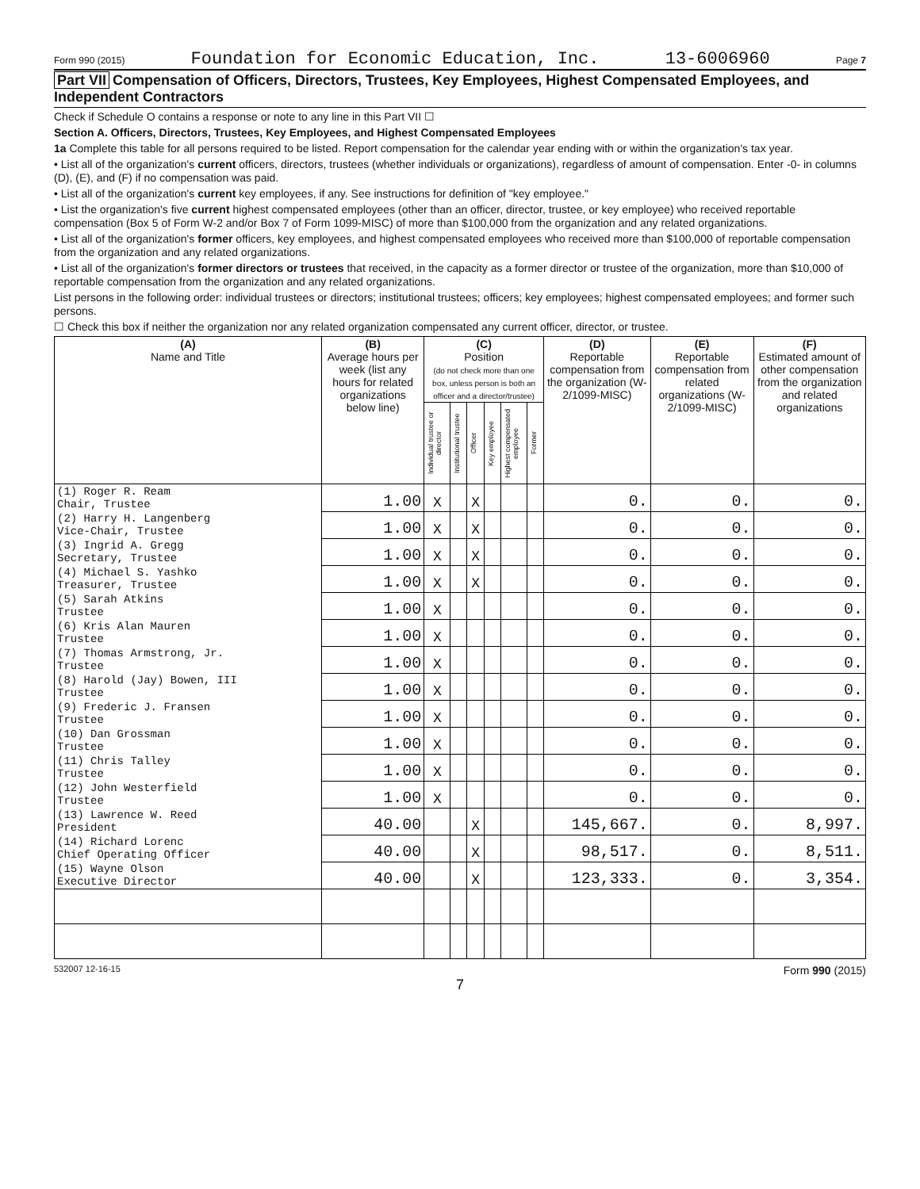Form 990 (2015) Foundation for Economic Education, Inc. 13-6006960 Page 7
Part VII Compensation of Officers, Directors, Trustees, Key Employees, Highest Compensated Employees, and Independent Contractors
Check if Schedule O contains a response or note to any line in this Part VII ☐
Section A. Officers, Directors, Trustees, Key Employees, and Highest Compensated Employees
1a Complete this table for all persons required to be listed. Report compensation for the calendar year ending with or within the organization's tax year.
• List all of the organization's current officers, directors, trustees (whether individuals or organizations), regardless of amount of compensation. Enter -0- in columns (D), (E), and (F) if no compensation was paid.
• List all of the organization's current key employees, if any. See instructions for definition of "key employee."
• List the organization's five current highest compensated employees (other than an officer, director, trustee, or key employee) who received reportable compensation (Box 5 of Form W-2 and/or Box 7 of Form 1099-MISC) of more than $100,000 from the organization and any related organizations.
• List all of the organization's former officers, key employees, and highest compensated employees who received more than $100,000 of reportable compensation from the organization and any related organizations.
• List all of the organization's former directors or trustees that received, in the capacity as a former director or trustee of the organization, more than $10,000 of reportable compensation from the organization and any related organizations.
List persons in the following order: individual trustees or directors; institutional trustees; officers; key employees; highest compensated employees; and former such persons.
☐ Check this box if neither the organization nor any related organization compensated any current officer, director, or trustee.
| (A) Name and Title | (B) Average hours per week (list any hours for related organizations below line) | (C) Position (do not check more than one box, unless person is both an officer and a director/trustee) | | | | | | (D) Reportable compensation from the organization (W-2/1099-MISC) | (E) Reportable compensation from related organizations (W-2/1099-MISC) | (F) Estimated amount of other compensation from the organization and related organizations |
| --- | --- | --- | --- | --- | --- | --- | --- | --- | --- | --- |
| | | Individual trustee or director | Institutional trustee | Officer | Key employee | Highest compensated employee | Former | | | |
| (1) Roger R. Ream Chair, Trustee | 1.00 | X | | X | | | | 0. | 0. | 0. |
| (2) Harry H. Langenberg Vice-Chair, Trustee | 1.00 | X | | X | | | | 0. | 0. | 0. |
| (3) Ingrid A. Gregg Secretary, Trustee | 1.00 | X | | X | | | | 0. | 0. | 0. |
| (4) Michael S. Yashko Treasurer, Trustee | 1.00 | X | | X | | | | 0. | 0. | 0. |
| (5) Sarah Atkins Trustee | 1.00 | X | | | | | | 0. | 0. | 0. |
| (6) Kris Alan Mauren Trustee | 1.00 | X | | | | | | 0. | 0. | 0. |
| (7) Thomas Armstrong, Jr. Trustee | 1.00 | X | | | | | | 0. | 0. | 0. |
| (8) Harold (Jay) Bowen, III Trustee | 1.00 | X | | | | | | 0. | 0. | 0. |
| (9) Frederic J. Fransen Trustee | 1.00 | X | | | | | | 0. | 0. | 0. |
| (10) Dan Grossman Trustee | 1.00 | X | | | | | | 0. | 0. | 0. |
| (11) Chris Talley Trustee | 1.00 | X | | | | | | 0. | 0. | 0. |
| (12) John Westerfield Trustee | 1.00 | X | | | | | | 0. | 0. | 0. |
| (13) Lawrence W. Reed President | 40.00 | | | X | | | | 145,667. | 0. | 8,997. |
| (14) Richard Lorenc Chief Operating Officer | 40.00 | | | X | | | | 98,517. | 0. | 8,511. |
| (15) Wayne Olson Executive Director | 40.00 | | | X | | | | 123,333. | 0. | 3,354. |
532007 12-16-15 Form 990 (2015)
7